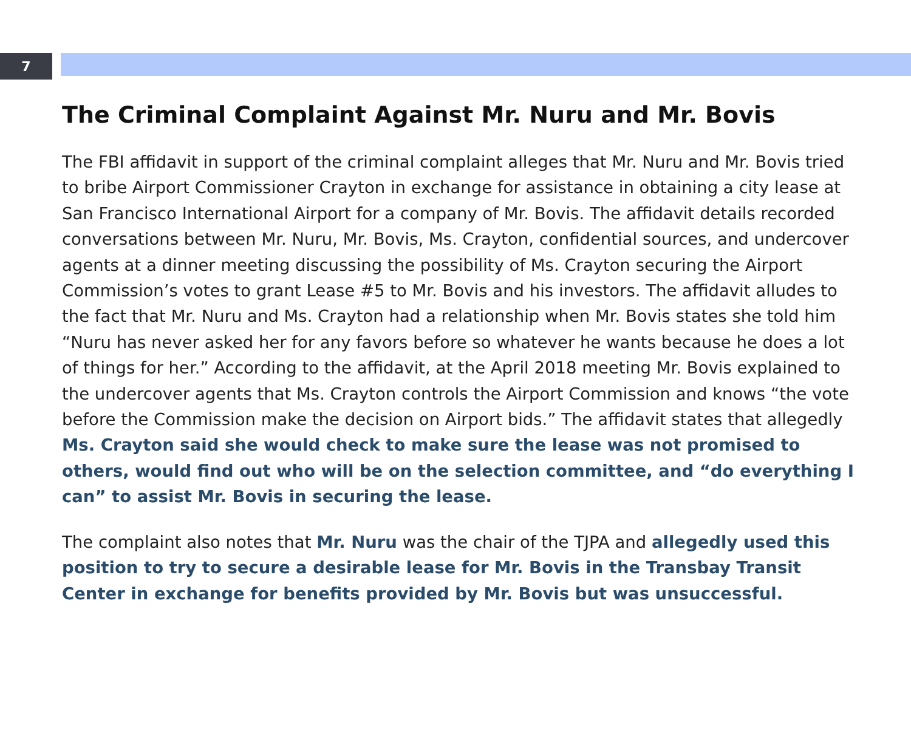7
The Criminal Complaint Against Mr. Nuru and Mr. Bovis
The FBI affidavit in support of the criminal complaint alleges that Mr. Nuru and Mr. Bovis tried to bribe Airport Commissioner Crayton in exchange for assistance in obtaining a city lease at San Francisco International Airport for a company of Mr. Bovis. The affidavit details recorded conversations between Mr. Nuru, Mr. Bovis, Ms. Crayton, confidential sources, and undercover agents at a dinner meeting discussing the possibility of Ms. Crayton securing the Airport Commission’s votes to grant Lease #5 to Mr. Bovis and his investors. The affidavit alludes to the fact that Mr. Nuru and Ms. Crayton had a relationship when Mr. Bovis states she told him “Nuru has never asked her for any favors before so whatever he wants because he does a lot of things for her.” According to the affidavit, at the April 2018 meeting Mr. Bovis explained to the undercover agents that Ms. Crayton controls the Airport Commission and knows “the vote before the Commission make the decision on Airport bids.” The affidavit states that allegedly Ms. Crayton said she would check to make sure the lease was not promised to others, would find out who will be on the selection committee, and “do everything I can” to assist Mr. Bovis in securing the lease.
The complaint also notes that Mr. Nuru was the chair of the TJPA and allegedly used this position to try to secure a desirable lease for Mr. Bovis in the Transbay Transit Center in exchange for benefits provided by Mr. Bovis but was unsuccessful.